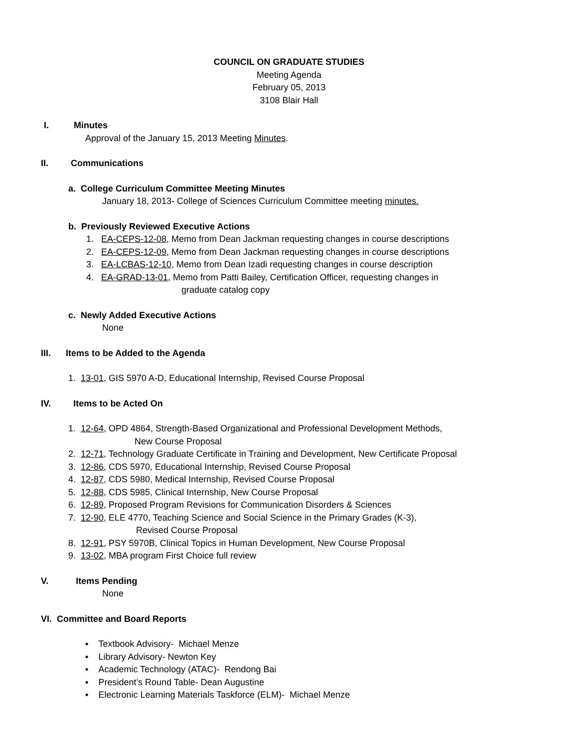COUNCIL ON GRADUATE STUDIES
Meeting Agenda
February 05, 2013
3108 Blair Hall
I. Minutes
Approval of the January 15, 2013 Meeting Minutes.
II. Communications
a. College Curriculum Committee Meeting Minutes
January 18, 2013- College of Sciences Curriculum Committee meeting minutes.
b. Previously Reviewed Executive Actions
1. EA-CEPS-12-08, Memo from Dean Jackman requesting changes in course descriptions
2. EA-CEPS-12-09, Memo from Dean Jackman requesting changes in course descriptions
3. EA-LCBAS-12-10, Memo from Dean Izadi requesting changes in course description
4. EA-GRAD-13-01, Memo from Patti Bailey, Certification Officer, requesting changes in
graduate catalog copy
c. Newly Added Executive Actions
None
III. Items to be Added to the Agenda
1. 13-01, GIS 5970 A-D, Educational Internship, Revised Course Proposal
IV. Items to be Acted On
1. 12-64, OPD 4864, Strength-Based Organizational and Professional Development Methods,
New Course Proposal
2. 12-71, Technology Graduate Certificate in Training and Development, New Certificate Proposal
3. 12-86, CDS 5970, Educational Internship, Revised Course Proposal
4. 12-87, CDS 5980, Medical Internship, Revised Course Proposal
5. 12-88, CDS 5985, Clinical Internship, New Course Proposal
6. 12-89, Proposed Program Revisions for Communication Disorders & Sciences
7. 12-90, ELE 4770, Teaching Science and Social Science in the Primary Grades (K-3),
Revised Course Proposal
8. 12-91, PSY 5970B, Clinical Topics in Human Development, New Course Proposal
9. 13-02, MBA program First Choice full review
V. Items Pending
None
VI. Committee and Board Reports
▪ Textbook Advisory- Michael Menze
▪ Library Advisory- Newton Key
▪ Academic Technology (ATAC)- Rendong Bai
▪ President’s Round Table- Dean Augustine
▪ Electronic Learning Materials Taskforce (ELM)- Michael Menze